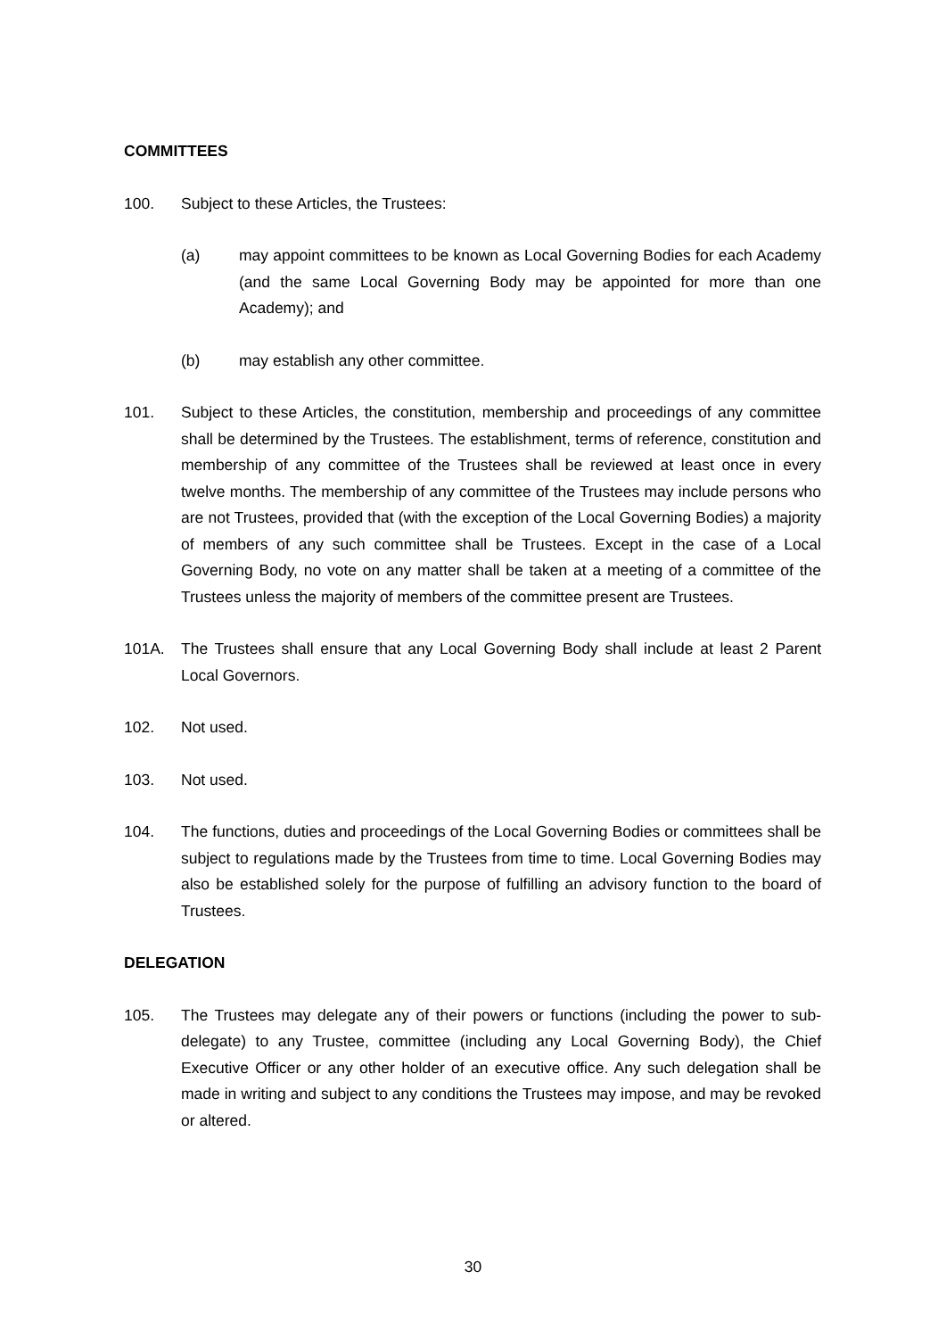COMMITTEES
100. Subject to these Articles, the Trustees:
(a) may appoint committees to be known as Local Governing Bodies for each Academy (and the same Local Governing Body may be appointed for more than one Academy); and
(b) may establish any other committee.
101. Subject to these Articles, the constitution, membership and proceedings of any committee shall be determined by the Trustees. The establishment, terms of reference, constitution and membership of any committee of the Trustees shall be reviewed at least once in every twelve months. The membership of any committee of the Trustees may include persons who are not Trustees, provided that (with the exception of the Local Governing Bodies) a majority of members of any such committee shall be Trustees. Except in the case of a Local Governing Body, no vote on any matter shall be taken at a meeting of a committee of the Trustees unless the majority of members of the committee present are Trustees.
101A. The Trustees shall ensure that any Local Governing Body shall include at least 2 Parent Local Governors.
102. Not used.
103. Not used.
104. The functions, duties and proceedings of the Local Governing Bodies or committees shall be subject to regulations made by the Trustees from time to time. Local Governing Bodies may also be established solely for the purpose of fulfilling an advisory function to the board of Trustees.
DELEGATION
105. The Trustees may delegate any of their powers or functions (including the power to sub-delegate) to any Trustee, committee (including any Local Governing Body), the Chief Executive Officer or any other holder of an executive office. Any such delegation shall be made in writing and subject to any conditions the Trustees may impose, and may be revoked or altered.
30